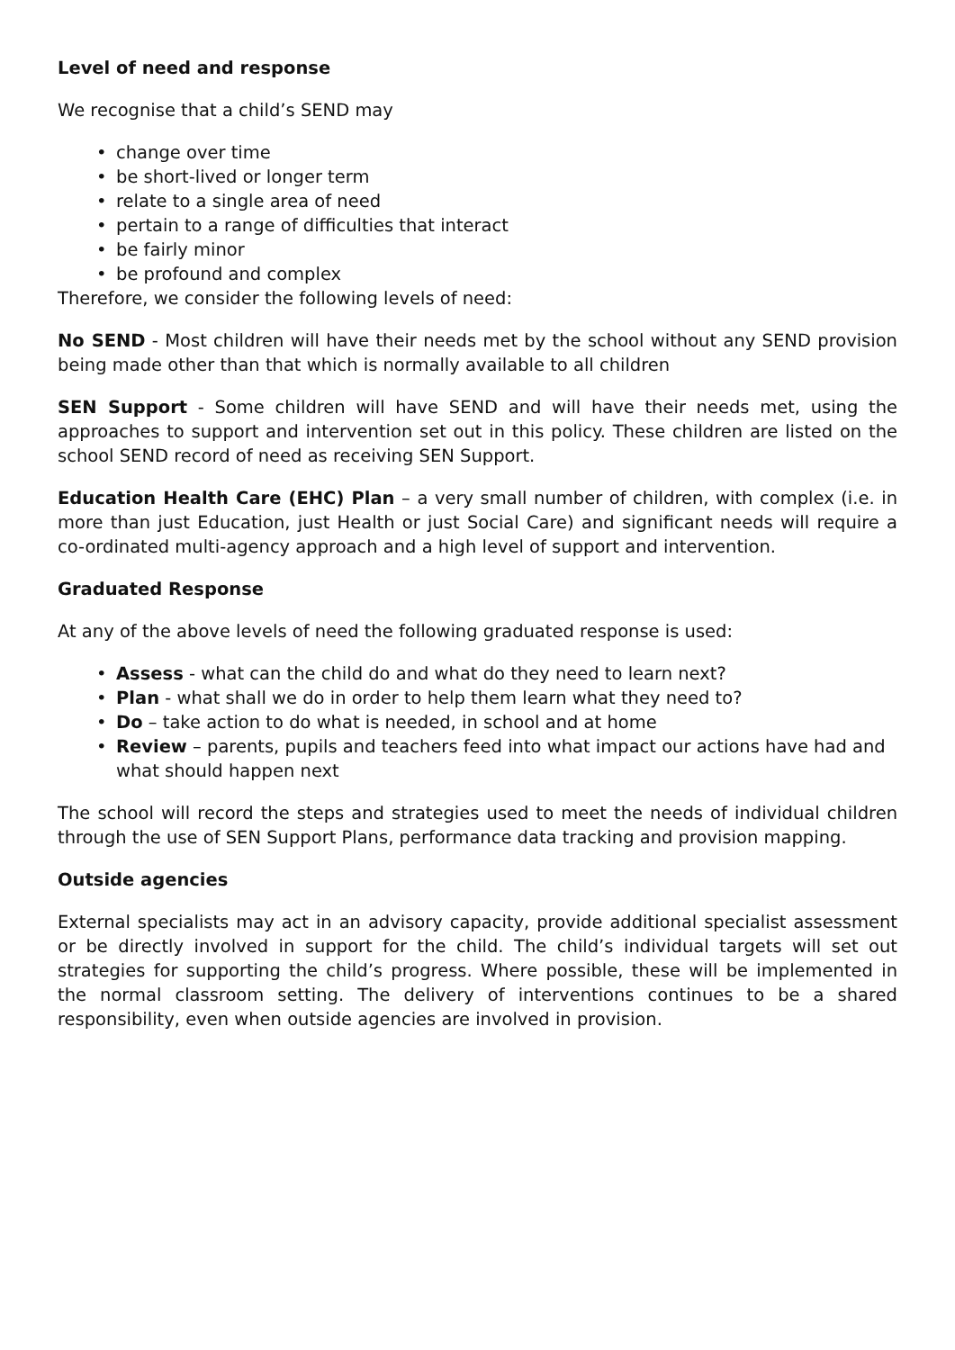Level of need and response
We recognise that a child’s SEND may
• change over time
• be short-lived or longer term
• relate to a single area of need
• pertain to a range of difficulties that interact
• be fairly minor
• be profound and complex
Therefore, we consider the following levels of need:
No SEND - Most children will have their needs met by the school without any SEND provision being made other than that which is normally available to all children
SEN Support - Some children will have SEND and will have their needs met, using the approaches to support and intervention set out in this policy. These children are listed on the school SEND record of need as receiving SEN Support.
Education Health Care (EHC) Plan – a very small number of children, with complex (i.e. in more than just Education, just Health or just Social Care) and significant needs will require a co-ordinated multi-agency approach and a high level of support and intervention.
Graduated Response
At any of the above levels of need the following graduated response is used:
• Assess - what can the child do and what do they need to learn next?
• Plan - what shall we do in order to help them learn what they need to?
• Do – take action to do what is needed, in school and at home
• Review – parents, pupils and teachers feed into what impact our actions have had and what should happen next
The school will record the steps and strategies used to meet the needs of individual children through the use of SEN Support Plans, performance data tracking and provision mapping.
Outside agencies
External specialists may act in an advisory capacity, provide additional specialist assessment or be directly involved in support for the child. The child’s individual targets will set out strategies for supporting the child’s progress. Where possible, these will be implemented in the normal classroom setting. The delivery of interventions continues to be a shared responsibility, even when outside agencies are involved in provision.